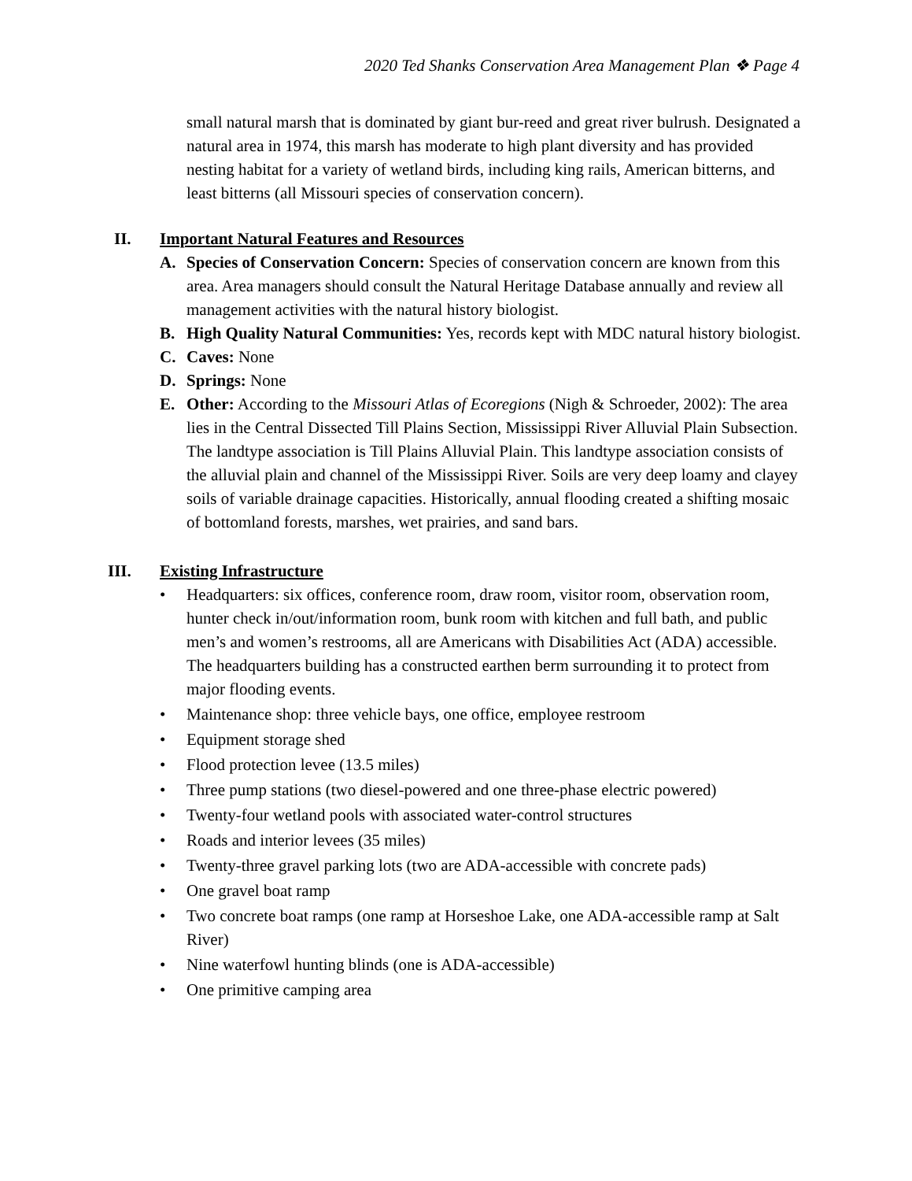2020 Ted Shanks Conservation Area Management Plan ❖ Page 4
small natural marsh that is dominated by giant bur-reed and great river bulrush. Designated a natural area in 1974, this marsh has moderate to high plant diversity and has provided nesting habitat for a variety of wetland birds, including king rails, American bitterns, and least bitterns (all Missouri species of conservation concern).
II. Important Natural Features and Resources
A. Species of Conservation Concern: Species of conservation concern are known from this area. Area managers should consult the Natural Heritage Database annually and review all management activities with the natural history biologist.
B. High Quality Natural Communities: Yes, records kept with MDC natural history biologist.
C. Caves: None
D. Springs: None
E. Other: According to the Missouri Atlas of Ecoregions (Nigh & Schroeder, 2002): The area lies in the Central Dissected Till Plains Section, Mississippi River Alluvial Plain Subsection. The landtype association is Till Plains Alluvial Plain. This landtype association consists of the alluvial plain and channel of the Mississippi River. Soils are very deep loamy and clayey soils of variable drainage capacities. Historically, annual flooding created a shifting mosaic of bottomland forests, marshes, wet prairies, and sand bars.
III. Existing Infrastructure
• Headquarters: six offices, conference room, draw room, visitor room, observation room, hunter check in/out/information room, bunk room with kitchen and full bath, and public men’s and women’s restrooms, all are Americans with Disabilities Act (ADA) accessible. The headquarters building has a constructed earthen berm surrounding it to protect from major flooding events.
• Maintenance shop: three vehicle bays, one office, employee restroom
• Equipment storage shed
• Flood protection levee (13.5 miles)
• Three pump stations (two diesel-powered and one three-phase electric powered)
• Twenty-four wetland pools with associated water-control structures
• Roads and interior levees (35 miles)
• Twenty-three gravel parking lots (two are ADA-accessible with concrete pads)
• One gravel boat ramp
• Two concrete boat ramps (one ramp at Horseshoe Lake, one ADA-accessible ramp at Salt River)
• Nine waterfowl hunting blinds (one is ADA-accessible)
• One primitive camping area